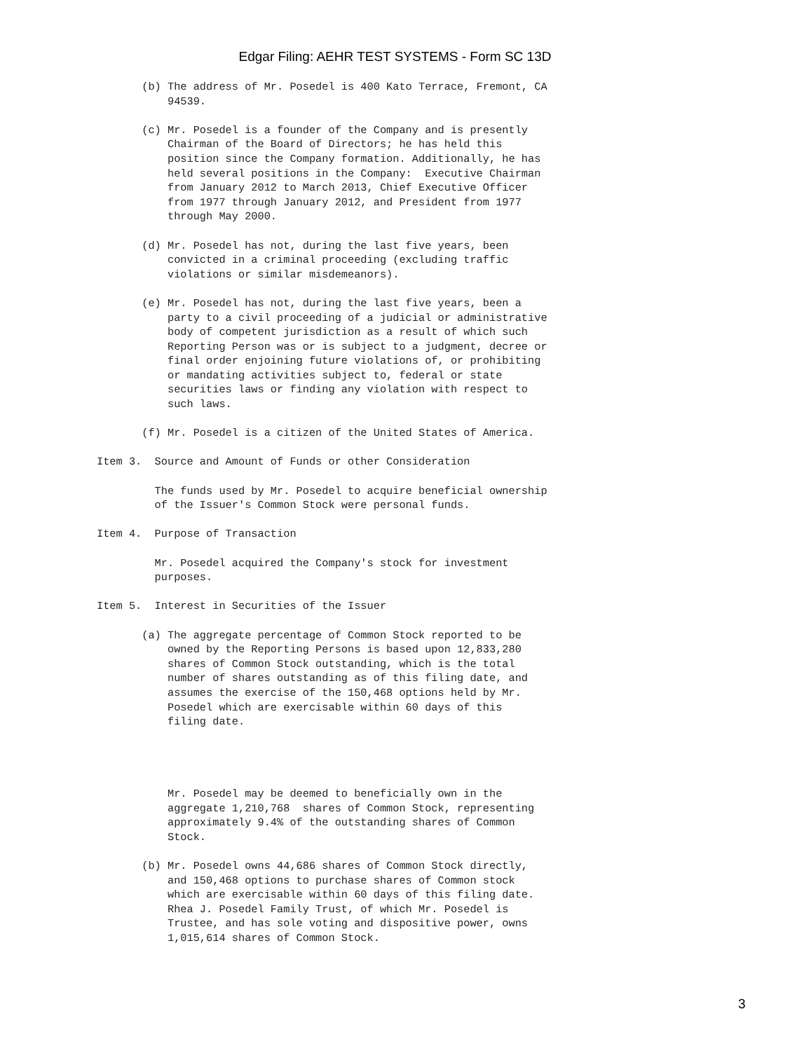Edgar Filing: AEHR TEST SYSTEMS - Form SC 13D
       (b) The address of Mr. Posedel is 400 Kato Terrace, Fremont, CA
           94539.

       (c) Mr. Posedel is a founder of the Company and is presently
           Chairman of the Board of Directors; he has held this
           position since the Company formation. Additionally, he has
           held several positions in the Company:  Executive Chairman
           from January 2012 to March 2013, Chief Executive Officer
           from 1977 through January 2012, and President from 1977
           through May 2000.

       (d) Mr. Posedel has not, during the last five years, been
           convicted in a criminal proceeding (excluding traffic
           violations or similar misdemeanors).

       (e) Mr. Posedel has not, during the last five years, been a
           party to a civil proceeding of a judicial or administrative
           body of competent jurisdiction as a result of which such
           Reporting Person was or is subject to a judgment, decree or
           final order enjoining future violations of, or prohibiting
           or mandating activities subject to, federal or state
           securities laws or finding any violation with respect to
           such laws.

       (f) Mr. Posedel is a citizen of the United States of America.

Item 3.  Source and Amount of Funds or other Consideration

         The funds used by Mr. Posedel to acquire beneficial ownership
         of the Issuer's Common Stock were personal funds.

Item 4.  Purpose of Transaction

         Mr. Posedel acquired the Company's stock for investment
         purposes.

Item 5.  Interest in Securities of the Issuer

       (a) The aggregate percentage of Common Stock reported to be
           owned by the Reporting Persons is based upon 12,833,280
           shares of Common Stock outstanding, which is the total
           number of shares outstanding as of this filing date, and
           assumes the exercise of the 150,468 options held by Mr.
           Posedel which are exercisable within 60 days of this
           filing date.




           Mr. Posedel may be deemed to beneficially own in the
           aggregate 1,210,768  shares of Common Stock, representing
           approximately 9.4% of the outstanding shares of Common
           Stock.

       (b) Mr. Posedel owns 44,686 shares of Common Stock directly,
           and 150,468 options to purchase shares of Common stock
           which are exercisable within 60 days of this filing date.
           Rhea J. Posedel Family Trust, of which Mr. Posedel is
           Trustee, and has sole voting and dispositive power, owns
           1,015,614 shares of Common Stock.
3